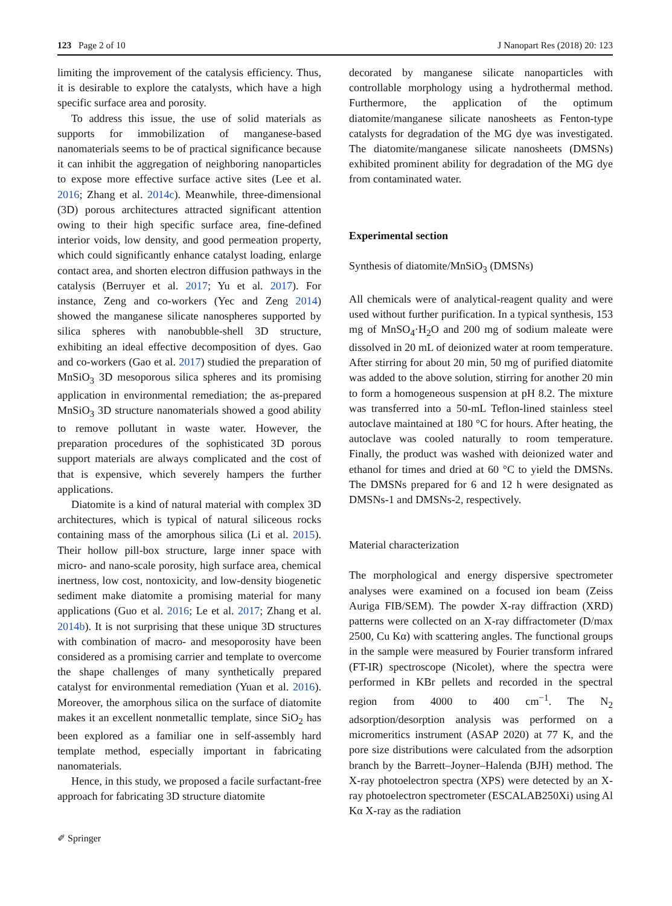123 Page 2 of 10 J Nanopart Res (2018) 20: 123
limiting the improvement of the catalysis efficiency. Thus, it is desirable to explore the catalysts, which have a high specific surface area and porosity.
To address this issue, the use of solid materials as supports for immobilization of manganese-based nanomaterials seems to be of practical significance because it can inhibit the aggregation of neighboring nanoparticles to expose more effective surface active sites (Lee et al. 2016; Zhang et al. 2014c). Meanwhile, three-dimensional (3D) porous architectures attracted significant attention owing to their high specific surface area, fine-defined interior voids, low density, and good permeation property, which could significantly enhance catalyst loading, enlarge contact area, and shorten electron diffusion pathways in the catalysis (Berruyer et al. 2017; Yu et al. 2017). For instance, Zeng and co-workers (Yec and Zeng 2014) showed the manganese silicate nanospheres supported by silica spheres with nanobubble-shell 3D structure, exhibiting an ideal effective decomposition of dyes. Gao and co-workers (Gao et al. 2017) studied the preparation of MnSiO<sub>3</sub> 3D mesoporous silica spheres and its promising application in environmental remediation; the as-prepared MnSiO<sub>3</sub> 3D structure nanomaterials showed a good ability to remove pollutant in waste water. However, the preparation procedures of the sophisticated 3D porous support materials are always complicated and the cost of that is expensive, which severely hampers the further applications.
Diatomite is a kind of natural material with complex 3D architectures, which is typical of natural siliceous rocks containing mass of the amorphous silica (Li et al. 2015). Their hollow pill-box structure, large inner space with micro- and nano-scale porosity, high surface area, chemical inertness, low cost, nontoxicity, and low-density biogenetic sediment make diatomite a promising material for many applications (Guo et al. 2016; Le et al. 2017; Zhang et al. 2014b). It is not surprising that these unique 3D structures with combination of macro- and mesoporosity have been considered as a promising carrier and template to overcome the shape challenges of many synthetically prepared catalyst for environmental remediation (Yuan et al. 2016). Moreover, the amorphous silica on the surface of diatomite makes it an excellent nonmetallic template, since SiO<sub>2</sub> has been explored as a familiar one in self-assembly hard template method, especially important in fabricating nanomaterials.
Hence, in this study, we proposed a facile surfactant-free approach for fabricating 3D structure diatomite
decorated by manganese silicate nanoparticles with controllable morphology using a hydrothermal method. Furthermore, the application of the optimum diatomite/manganese silicate nanosheets as Fenton-type catalysts for degradation of the MG dye was investigated. The diatomite/manganese silicate nanosheets (DMSNs) exhibited prominent ability for degradation of the MG dye from contaminated water.
Experimental section
Synthesis of diatomite/MnSiO<sub>3</sub> (DMSNs)
All chemicals were of analytical-reagent quality and were used without further purification. In a typical synthesis, 153 mg of MnSO<sub>4</sub>·H<sub>2</sub>O and 200 mg of sodium maleate were dissolved in 20 mL of deionized water at room temperature. After stirring for about 20 min, 50 mg of purified diatomite was added to the above solution, stirring for another 20 min to form a homogeneous suspension at pH 8.2. The mixture was transferred into a 50-mL Teflon-lined stainless steel autoclave maintained at 180 °C for hours. After heating, the autoclave was cooled naturally to room temperature. Finally, the product was washed with deionized water and ethanol for times and dried at 60 °C to yield the DMSNs. The DMSNs prepared for 6 and 12 h were designated as DMSNs-1 and DMSNs-2, respectively.
Material characterization
The morphological and energy dispersive spectrometer analyses were examined on a focused ion beam (Zeiss Auriga FIB/SEM). The powder X-ray diffraction (XRD) patterns were collected on an X-ray diffractometer (D/max 2500, Cu Kα) with scattering angles. The functional groups in the sample were measured by Fourier transform infrared (FT-IR) spectroscope (Nicolet), where the spectra were performed in KBr pellets and recorded in the spectral region from 4000 to 400 cm<sup>−1</sup>. The N<sub>2</sub> adsorption/desorption analysis was performed on a micromeritics instrument (ASAP 2020) at 77 K, and the pore size distributions were calculated from the adsorption branch by the Barrett–Joyner–Halenda (BJH) method. The X-ray photoelectron spectra (XPS) were detected by an X-ray photoelectron spectrometer (ESCALAB250Xi) using Al Kα X-ray as the radiation
✐ Springer